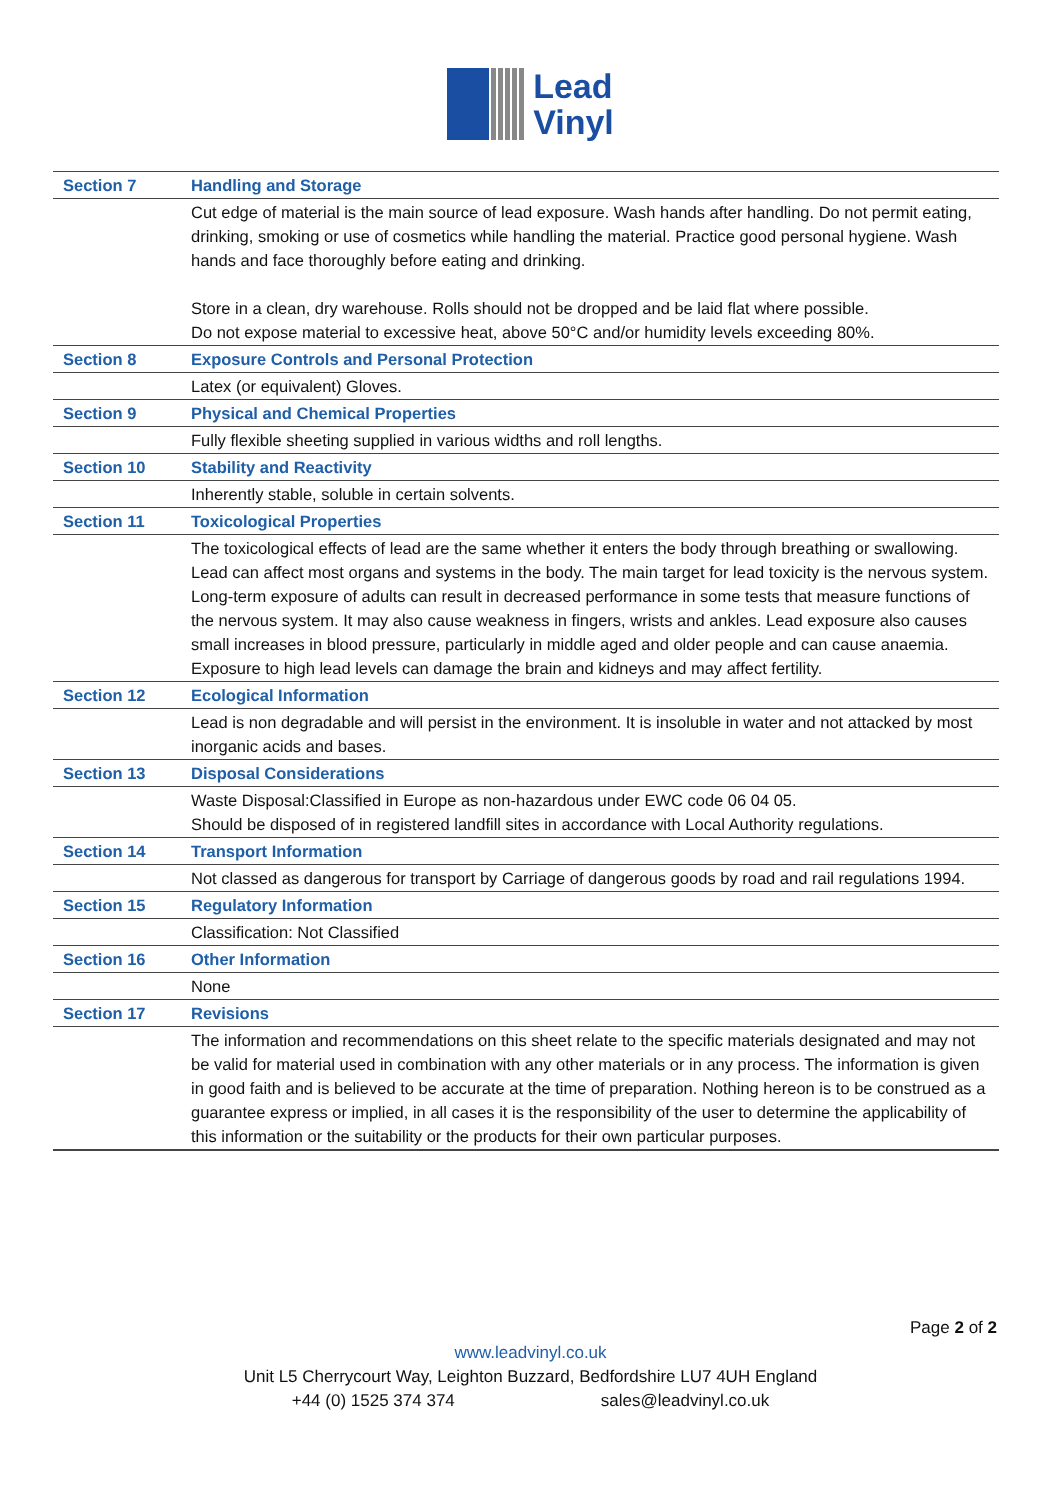Lead
Vinyl
| Section 7 | Handling and Storage |
| | Cut edge of material is the main source of lead exposure. Wash hands after handling. Do not permit eating, drinking, smoking or use of cosmetics while handling the material. Practice good personal hygiene. Wash hands and face thoroughly before eating and drinking. Store in a clean, dry warehouse. Rolls should not be dropped and be laid flat where possible. Do not expose material to excessive heat, above 50°C and/or humidity levels exceeding 80%. |
| Section 8 | Exposure Controls and Personal Protection |
| | Latex (or equivalent) Gloves. |
| Section 9 | Physical and Chemical Properties |
| | Fully flexible sheeting supplied in various widths and roll lengths. |
| Section 10 | Stability and Reactivity |
| | Inherently stable, soluble in certain solvents. |
| Section 11 | Toxicological Properties |
| | The toxicological effects of lead are the same whether it enters the body through breathing or swallowing. Lead can affect most organs and systems in the body. The main target for lead toxicity is the nervous system. Long-term exposure of adults can result in decreased performance in some tests that measure functions of the nervous system. It may also cause weakness in fingers, wrists and ankles. Lead exposure also causes small increases in blood pressure, particularly in middle aged and older people and can cause anaemia. Exposure to high lead levels can damage the brain and kidneys and may affect fertility. |
| Section 12 | Ecological Information |
| | Lead is non degradable and will persist in the environment. It is insoluble in water and not attacked by most inorganic acids and bases. |
| Section 13 | Disposal Considerations |
| | Waste Disposal:Classified in Europe as non-hazardous under EWC code 06 04 05. Should be disposed of in registered landfill sites in accordance with Local Authority regulations. |
| Section 14 | Transport Information |
| | Not classed as dangerous for transport by Carriage of dangerous goods by road and rail regulations 1994. |
| Section 15 | Regulatory Information |
| | Classification: Not Classified |
| Section 16 | Other Information |
| | None |
| Section 17 | Revisions |
| | The information and recommendations on this sheet relate to the specific materials designated and may not be valid for material used in combination with any other materials or in any process. The information is given in good faith and is believed to be accurate at the time of preparation. Nothing hereon is to be construed as a guarantee express or implied, in all cases it is the responsibility of the user to determine the applicability of this information or the suitability or the products for their own particular purposes. |
Page 2 of 2
www.leadvinyl.co.uk
Unit L5 Cherrycourt Way, Leighton Buzzard, Bedfordshire LU7 4UH England
+44 (0) 1525 374 374 sales@leadvinyl.co.uk